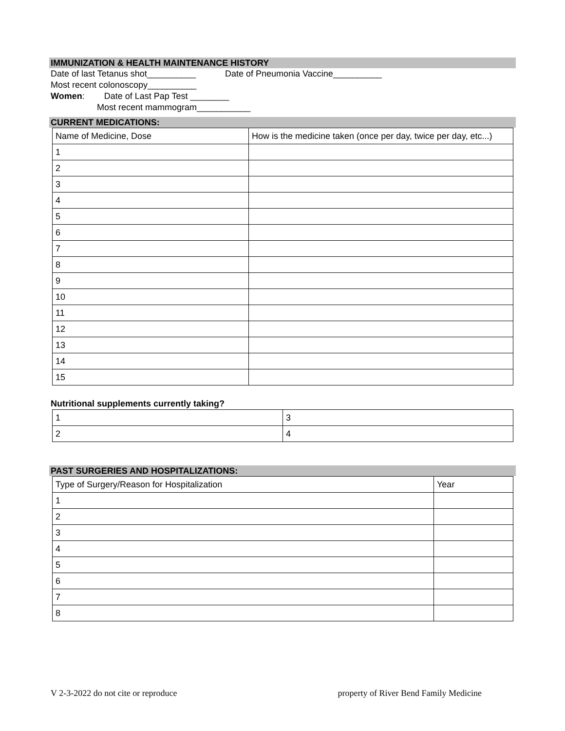IMMUNIZATION & HEALTH MAINTENANCE HISTORY
Date of last Tetanus shot__________ Date of Pneumonia Vaccine__________
Most recent colonoscopy__________
Women: Date of Last Pap Test ________
Most recent mammogram___________
CURRENT MEDICATIONS:
| Name of Medicine, Dose | How is the medicine taken (once per day, twice per day, etc...) |
| 1 | |
| 2 | |
| 3 | |
| 4 | |
| 5 | |
| 6 | |
| 7 | |
| 8 | |
| 9 | |
| 10 | |
| 11 | |
| 12 | |
| 13 | |
| 14 | |
| 15 | |
Nutritional supplements currently taking?
| 1 | 3 |
| 2 | 4 |
PAST SURGERIES AND HOSPITALIZATIONS:
| Type of Surgery/Reason for Hospitalization | Year |
| 1 | |
| 2 | |
| 3 | |
| 4 | |
| 5 | |
| 6 | |
| 7 | |
| 8 | |
V 2-3-2022 do not cite or reproduce property of River Bend Family Medicine